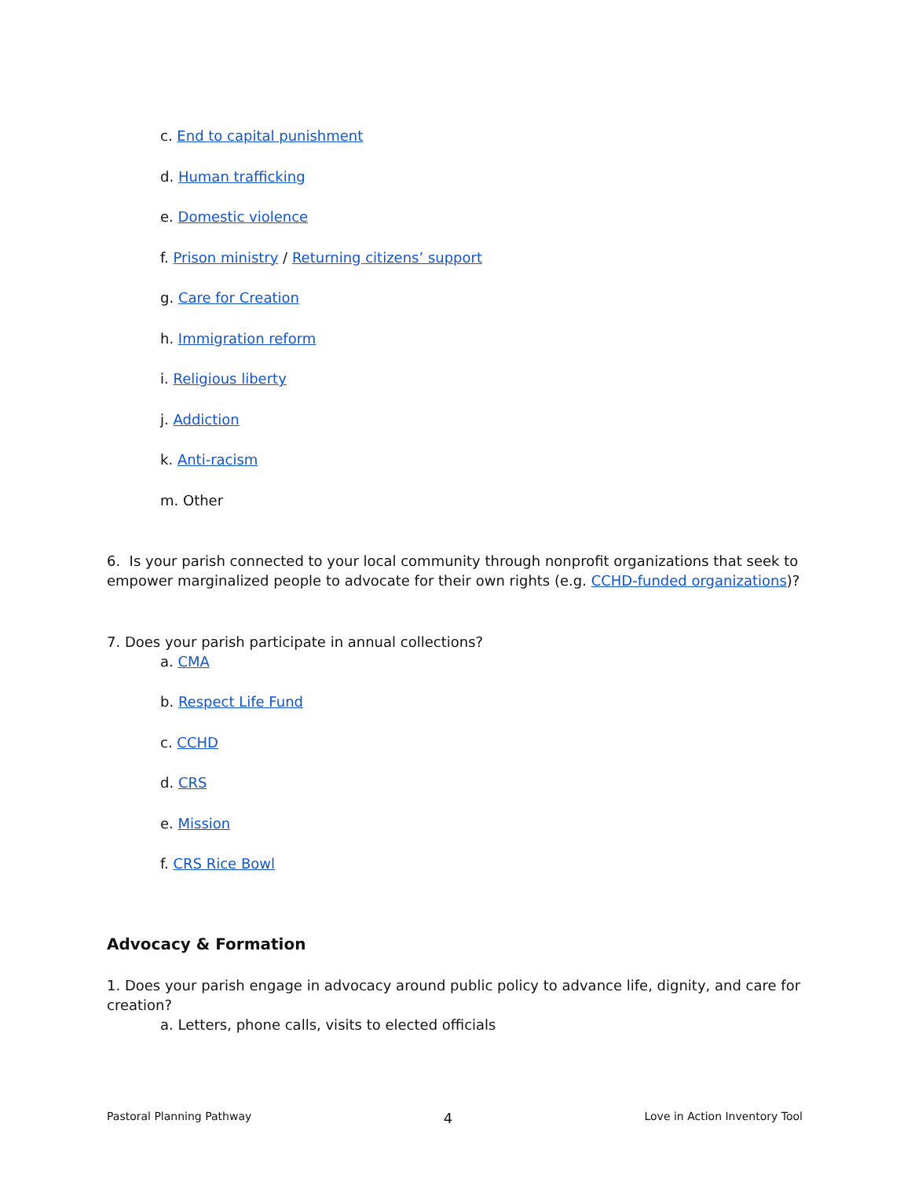c. End to capital punishment
d. Human trafficking
e. Domestic violence
f. Prison ministry / Returning citizens’ support
g. Care for Creation
h. Immigration reform
i. Religious liberty
j. Addiction
k. Anti-racism
m. Other
6. Is your parish connected to your local community through nonprofit organizations that seek to empower marginalized people to advocate for their own rights (e.g. CCHD-funded organizations)?
7. Does your parish participate in annual collections?
a. CMA
b. Respect Life Fund
c. CCHD
d. CRS
e. Mission
f. CRS Rice Bowl
Advocacy & Formation
1. Does your parish engage in advocacy around public policy to advance life, dignity, and care for creation?
a. Letters, phone calls, visits to elected officials
Pastoral Planning Pathway 4 Love in Action Inventory Tool